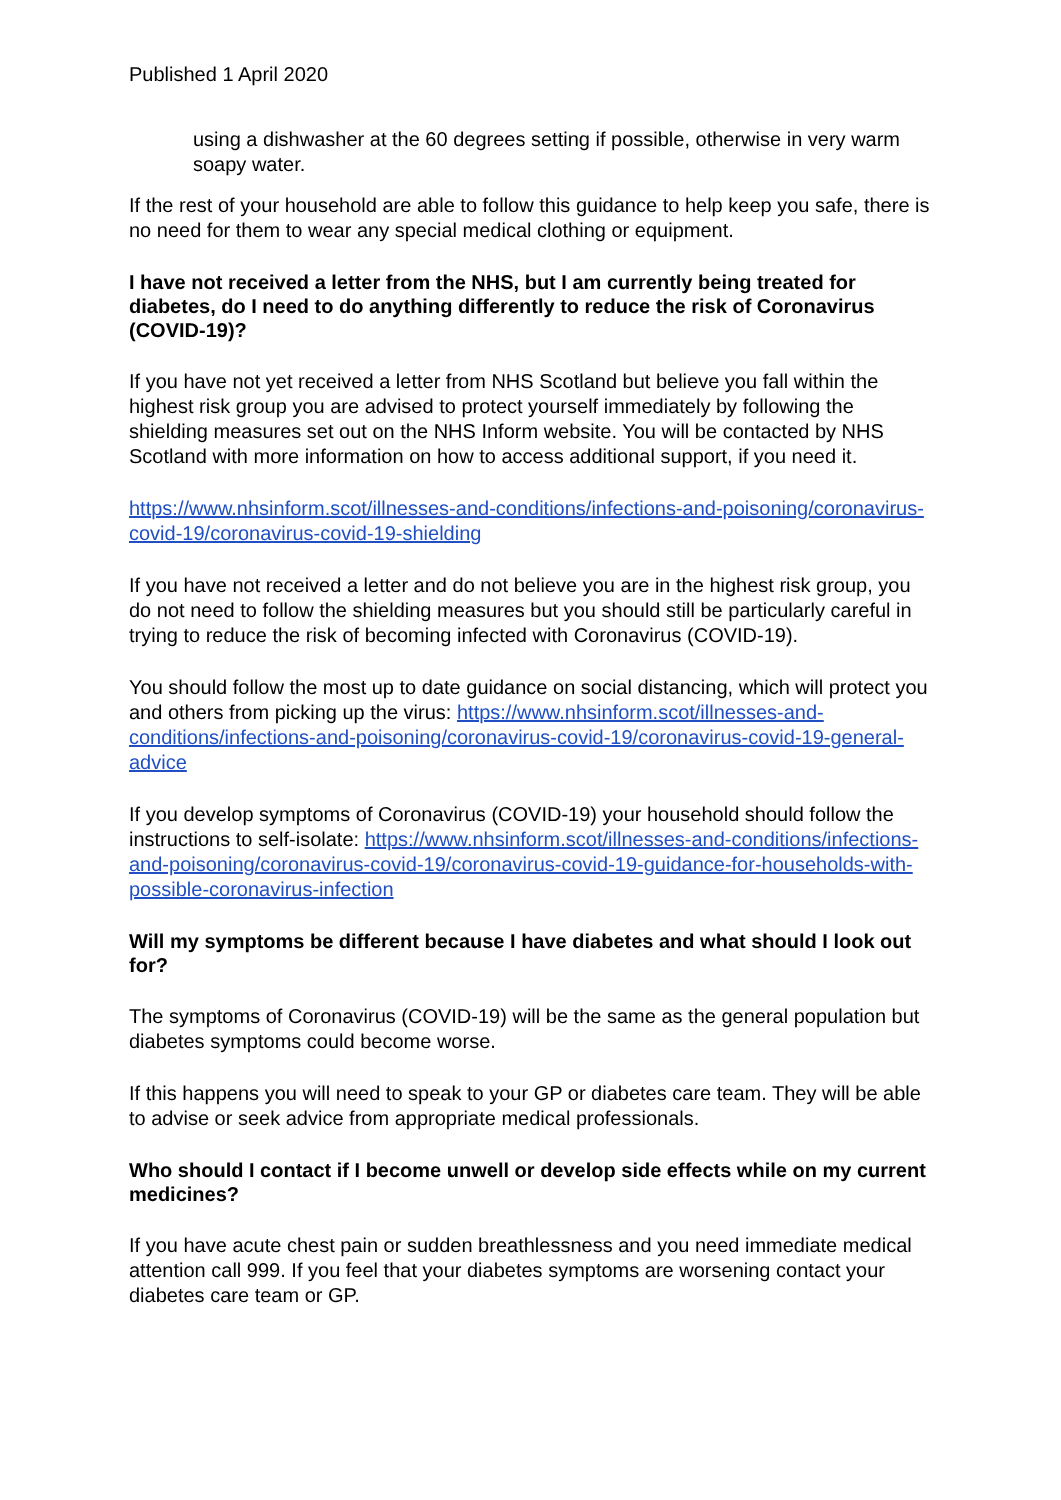Published 1 April 2020
using a dishwasher at the 60 degrees setting if possible, otherwise in very warm soapy water.
If the rest of your household are able to follow this guidance to help keep you safe, there is no need for them to wear any special medical clothing or equipment.
I have not received a letter from the NHS, but I am currently being treated for diabetes, do I need to do anything differently to reduce the risk of Coronavirus (COVID-19)?
If you have not yet received a letter from NHS Scotland but believe you fall within the highest risk group you are advised to protect yourself immediately by following the shielding measures set out on the NHS Inform website. You will be contacted by NHS Scotland with more information on how to access additional support, if you need it.
https://www.nhsinform.scot/illnesses-and-conditions/infections-and-poisoning/coronavirus-covid-19/coronavirus-covid-19-shielding
If you have not received a letter and do not believe you are in the highest risk group, you do not need to follow the shielding measures but you should still be particularly careful in trying to reduce the risk of becoming infected with Coronavirus (COVID-19).
You should follow the most up to date guidance on social distancing, which will protect you and others from picking up the virus: https://www.nhsinform.scot/illnesses-and-conditions/infections-and-poisoning/coronavirus-covid-19/coronavirus-covid-19-general-advice
If you develop symptoms of Coronavirus (COVID-19) your household should follow the instructions to self-isolate: https://www.nhsinform.scot/illnesses-and-conditions/infections-and-poisoning/coronavirus-covid-19/coronavirus-covid-19-guidance-for-households-with-possible-coronavirus-infection
Will my symptoms be different because I have diabetes and what should I look out for?
The symptoms of Coronavirus (COVID-19) will be the same as the general population but diabetes symptoms could become worse.
If this happens you will need to speak to your GP or diabetes care team. They will be able to advise or seek advice from appropriate medical professionals.
Who should I contact if I become unwell or develop side effects while on my current medicines?
If you have acute chest pain or sudden breathlessness and you need immediate medical attention call 999. If you feel that your diabetes symptoms are worsening contact your diabetes care team or GP.